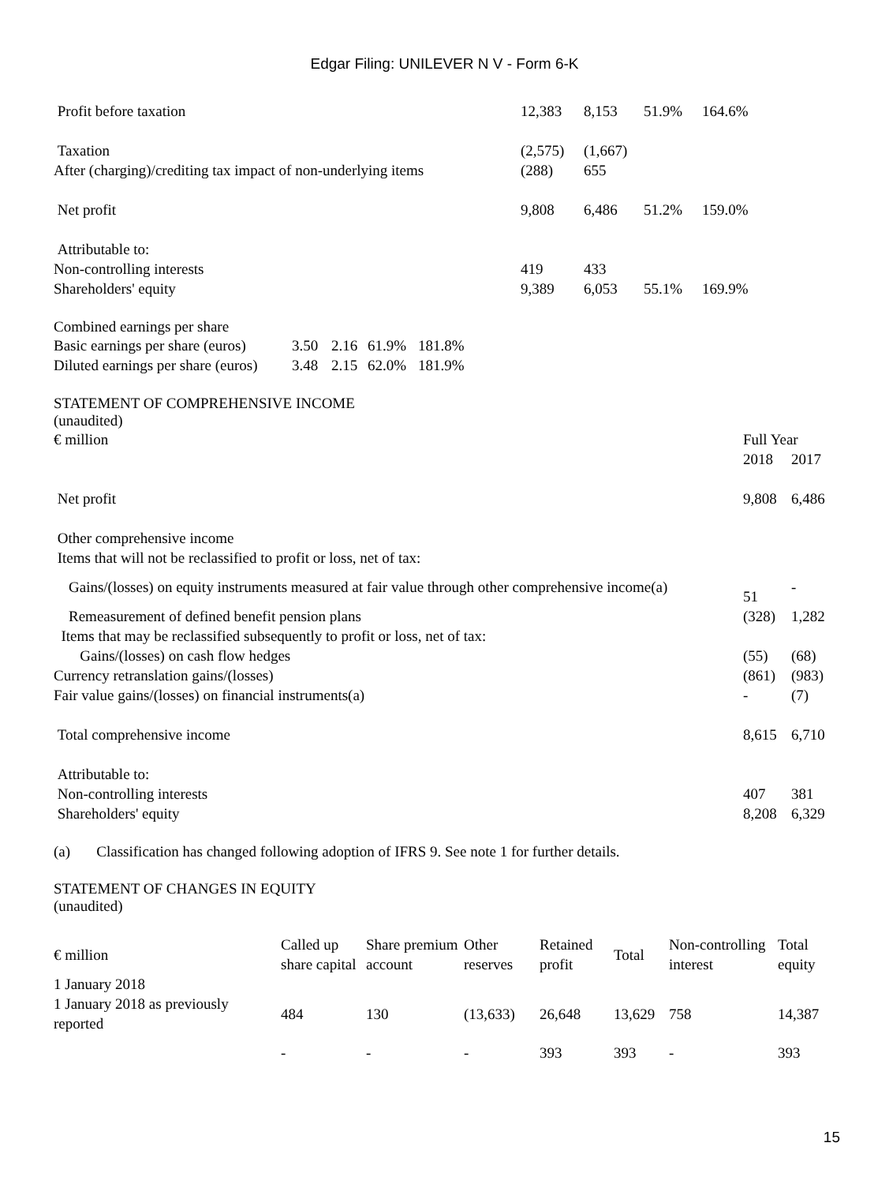Edgar Filing: UNILEVER N V - Form 6-K
| Profit before taxation | 12,383 | 8,153 | 51.9% | 164.6% |
| Taxation | (2,575) | (1,667) | | |
| After (charging)/crediting tax impact of non-underlying items | (288) | 655 | | |
| Net profit | 9,808 | 6,486 | 51.2% | 159.0% |
| Attributable to: | | | | |
| Non-controlling interests | 419 | 433 | | |
| Shareholders' equity | 9,389 | 6,053 | 55.1% | 169.9% |
Combined earnings per share
| Basic earnings per share (euros) | 3.50 | 2.16 | 61.9% | 181.8% |
| Diluted earnings per share (euros) | 3.48 | 2.15 | 62.0% | 181.9% |
STATEMENT OF COMPREHENSIVE INCOME
(unaudited)
| € million | Full Year | |
| | 2018 | 2017 |
| Net profit | 9,808 | 6,486 |
| Other comprehensive income | | |
| Items that will not be reclassified to profit or loss, net of tax: | | |
| Gains/(losses) on equity instruments measured at fair value through other comprehensive income(a) | 51 | - |
| Remeasurement of defined benefit pension plans | (328) | 1,282 |
| Items that may be reclassified subsequently to profit or loss, net of tax: | | |
| Gains/(losses) on cash flow hedges | (55) | (68) |
| Currency retranslation gains/(losses) | (861) | (983) |
| Fair value gains/(losses) on financial instruments(a) | - | (7) |
| Total comprehensive income | 8,615 | 6,710 |
| Attributable to: | | |
| Non-controlling interests | 407 | 381 |
| Shareholders' equity | 8,208 | 6,329 |
(a) Classification has changed following adoption of IFRS 9. See note 1 for further details.
STATEMENT OF CHANGES IN EQUITY
(unaudited)
| € million | Called up share capital | Share premium account | Other reserves | Retained profit | Total | Non-controlling interest | Total equity |
| --- | --- | --- | --- | --- | --- | --- | --- |
| 1 January 2018 | | | | | | | |
| 1 January 2018 as previously reported | 484 | 130 | (13,633) | 26,648 | 13,629 | 758 | 14,387 |
| | - | - | - | 393 | 393 | - | 393 |
15